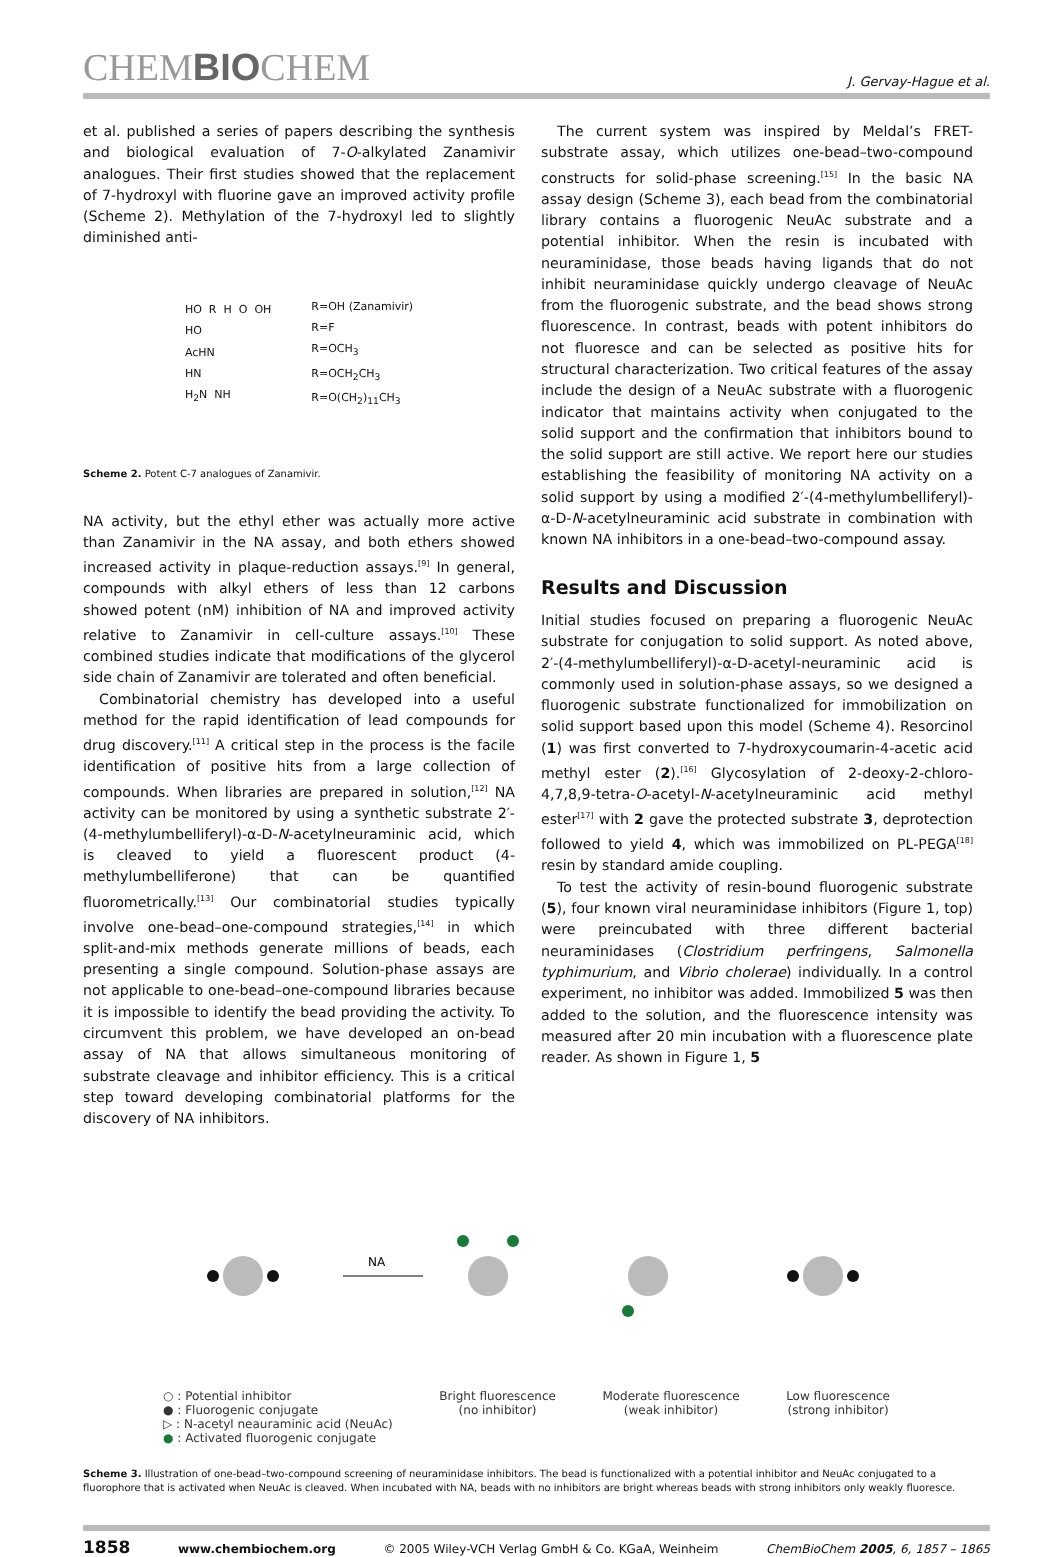CHEMBIOCHEM
J. Gervay-Hague et al.
et al. published a series of papers describing the synthesis and biological evaluation of 7-O-alkylated Zanamivir analogues. Their first studies showed that the replacement of 7-hydroxyl with fluorine gave an improved activity profile (Scheme 2). Methylation of the 7-hydroxyl led to slightly diminished anti-
HO R H O OH
HO
AcHN
HN
H<sub>2</sub>N NH
R=OH (Zanamivir)
R=F
R=OCH<sub>3</sub>
R=OCH<sub>2</sub>CH<sub>3</sub>
R=O(CH<sub>2</sub>)<sub>11</sub>CH<sub>3</sub>
Scheme 2. Potent C-7 analogues of Zanamivir.
NA activity, but the ethyl ether was actually more active than Zanamivir in the NA assay, and both ethers showed increased activity in plaque-reduction assays.<sup>[9]</sup> In general, compounds with alkyl ethers of less than 12 carbons showed potent (nM) inhibition of NA and improved activity relative to Zanamivir in cell-culture assays.<sup>[10]</sup> These combined studies indicate that modifications of the glycerol side chain of Zanamivir are tolerated and often beneficial.
Combinatorial chemistry has developed into a useful method for the rapid identification of lead compounds for drug discovery.<sup>[11]</sup> A critical step in the process is the facile identification of positive hits from a large collection of compounds. When libraries are prepared in solution,<sup>[12]</sup> NA activity can be monitored by using a synthetic substrate 2′-(4-methylumbelliferyl)-α-D-N-acetylneuraminic acid, which is cleaved to yield a fluorescent product (4-methylumbelliferone) that can be quantified fluorometrically.<sup>[13]</sup> Our combinatorial studies typically involve one-bead–one-compound strategies,<sup>[14]</sup> in which split-and-mix methods generate millions of beads, each presenting a single compound. Solution-phase assays are not applicable to one-bead–one-compound libraries because it is impossible to identify the bead providing the activity. To circumvent this problem, we have developed an on-bead assay of NA that allows simultaneous monitoring of substrate cleavage and inhibitor efficiency. This is a critical step toward developing combinatorial platforms for the discovery of NA inhibitors.
The current system was inspired by Meldal’s FRET-substrate assay, which utilizes one-bead–two-compound constructs for solid-phase screening.<sup>[15]</sup> In the basic NA assay design (Scheme 3), each bead from the combinatorial library contains a fluorogenic NeuAc substrate and a potential inhibitor. When the resin is incubated with neuraminidase, those beads having ligands that do not inhibit neuraminidase quickly undergo cleavage of NeuAc from the fluorogenic substrate, and the bead shows strong fluorescence. In contrast, beads with potent inhibitors do not fluoresce and can be selected as positive hits for structural characterization. Two critical features of the assay include the design of a NeuAc substrate with a fluorogenic indicator that maintains activity when conjugated to the solid support and the confirmation that inhibitors bound to the solid support are still active. We report here our studies establishing the feasibility of monitoring NA activity on a solid support by using a modified 2′-(4-methylumbelliferyl)-α-D-N-acetylneuraminic acid substrate in combination with known NA inhibitors in a one-bead–two-compound assay.
Results and Discussion
Initial studies focused on preparing a fluorogenic NeuAc substrate for conjugation to solid support. As noted above, 2′-(4-methylumbelliferyl)-α-D-acetyl-neuraminic acid is commonly used in solution-phase assays, so we designed a fluorogenic substrate functionalized for immobilization on solid support based upon this model (Scheme 4). Resorcinol (1) was first converted to 7-hydroxycoumarin-4-acetic acid methyl ester (2).<sup>[16]</sup> Glycosylation of 2-deoxy-2-chloro-4,7,8,9-tetra-O-acetyl-N-acetylneuraminic acid methyl ester<sup>[17]</sup> with 2 gave the protected substrate 3, deprotection followed to yield 4, which was immobilized on PL-PEGA<sup>[18]</sup> resin by standard amide coupling.
To test the activity of resin-bound fluorogenic substrate (5), four known viral neuraminidase inhibitors (Figure 1, top) were preincubated with three different bacterial neuraminidases (Clostridium perfringens, Salmonella typhimurium, and Vibrio cholerae) individually. In a control experiment, no inhibitor was added. Immobilized 5 was then added to the solution, and the fluorescence intensity was measured after 20 min incubation with a fluorescence plate reader. As shown in Figure 1, 5
NA
○ : Potential inhibitor
● : Fluorogenic conjugate
▷ : N-acetyl neauraminic acid (NeuAc)
● : Activated fluorogenic conjugate
Bright fluorescence
(no inhibitor)
Moderate fluorescence
(weak inhibitor)
Low fluorescence
(strong inhibitor)
Scheme 3. Illustration of one-bead–two-compound screening of neuraminidase inhibitors. The bead is functionalized with a potential inhibitor and NeuAc conjugated to a fluorophore that is activated when NeuAc is cleaved. When incubated with NA, beads with no inhibitors are bright whereas beads with strong inhibitors only weakly fluoresce.
1858 www.chembiochem.org © 2005 Wiley-VCH Verlag GmbH & Co. KGaA, Weinheim ChemBioChem 2005, 6, 1857 – 1865